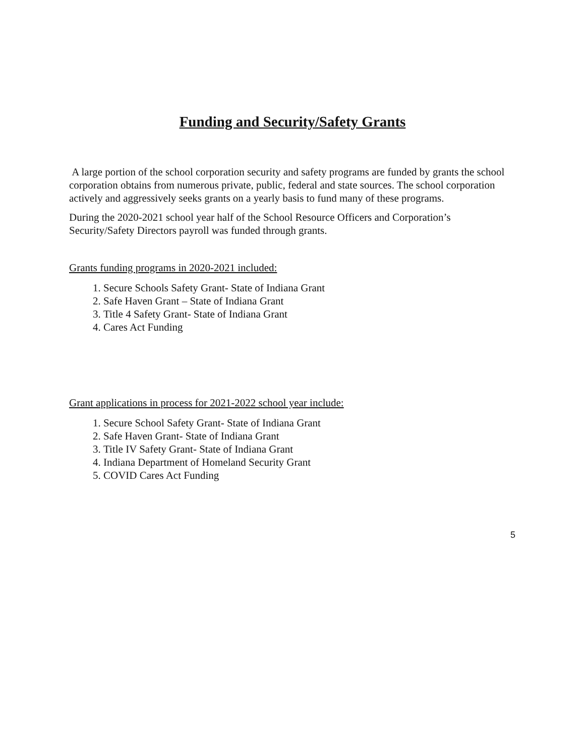Funding and Security/Safety Grants
A large portion of the school corporation security and safety programs are funded by grants the school corporation obtains from numerous private, public, federal and state sources. The school corporation actively and aggressively seeks grants on a yearly basis to fund many of these programs.
During the 2020-2021 school year half of the School Resource Officers and Corporation’s Security/Safety Directors payroll was funded through grants.
Grants funding programs in 2020-2021 included:
1. Secure Schools Safety Grant- State of Indiana Grant
2. Safe Haven Grant – State of Indiana Grant
3. Title 4 Safety Grant- State of Indiana Grant
4. Cares Act Funding
Grant applications in process for 2021-2022 school year include:
1. Secure School Safety Grant- State of Indiana Grant
2. Safe Haven Grant- State of Indiana Grant
3. Title IV Safety Grant- State of Indiana Grant
4. Indiana Department of Homeland Security Grant
5. COVID Cares Act Funding
5